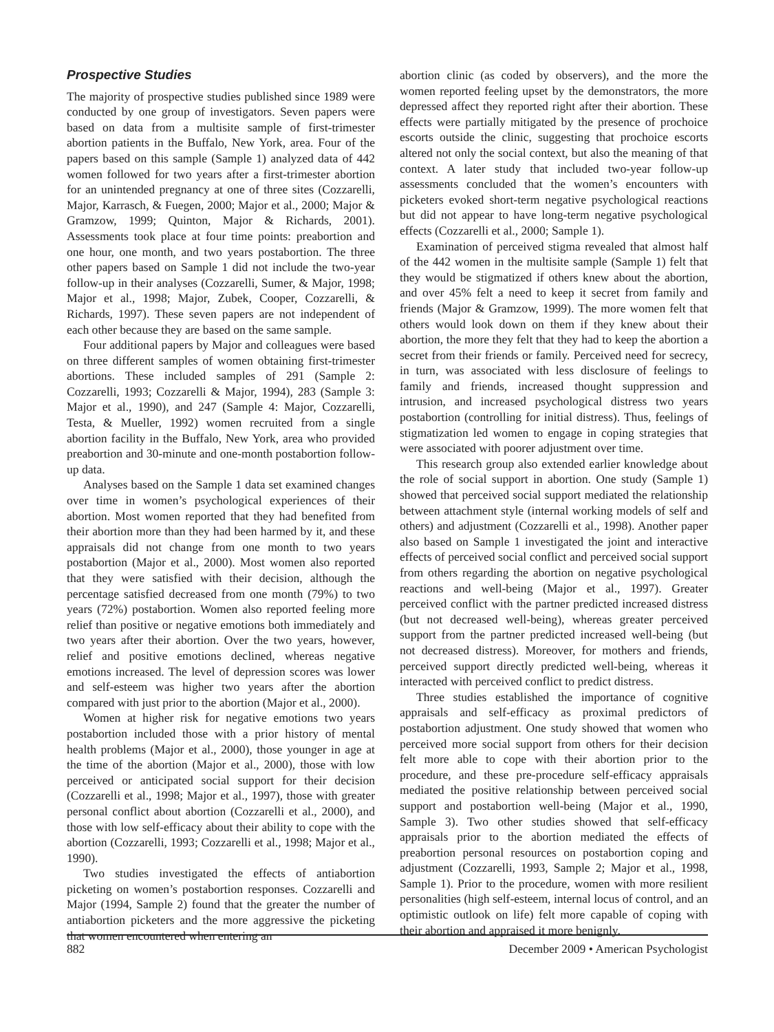Prospective Studies
The majority of prospective studies published since 1989 were conducted by one group of investigators. Seven papers were based on data from a multisite sample of first-trimester abortion patients in the Buffalo, New York, area. Four of the papers based on this sample (Sample 1) analyzed data of 442 women followed for two years after a first-trimester abortion for an unintended pregnancy at one of three sites (Cozzarelli, Major, Karrasch, & Fuegen, 2000; Major et al., 2000; Major & Gramzow, 1999; Quinton, Major & Richards, 2001). Assessments took place at four time points: preabortion and one hour, one month, and two years postabortion. The three other papers based on Sample 1 did not include the two-year follow-up in their analyses (Cozzarelli, Sumer, & Major, 1998; Major et al., 1998; Major, Zubek, Cooper, Cozzarelli, & Richards, 1997). These seven papers are not independent of each other because they are based on the same sample.
Four additional papers by Major and colleagues were based on three different samples of women obtaining first-trimester abortions. These included samples of 291 (Sample 2: Cozzarelli, 1993; Cozzarelli & Major, 1994), 283 (Sample 3: Major et al., 1990), and 247 (Sample 4: Major, Cozzarelli, Testa, & Mueller, 1992) women recruited from a single abortion facility in the Buffalo, New York, area who provided preabortion and 30-minute and one-month postabortion follow-up data.
Analyses based on the Sample 1 data set examined changes over time in women’s psychological experiences of their abortion. Most women reported that they had benefited from their abortion more than they had been harmed by it, and these appraisals did not change from one month to two years postabortion (Major et al., 2000). Most women also reported that they were satisfied with their decision, although the percentage satisfied decreased from one month (79%) to two years (72%) postabortion. Women also reported feeling more relief than positive or negative emotions both immediately and two years after their abortion. Over the two years, however, relief and positive emotions declined, whereas negative emotions increased. The level of depression scores was lower and self-esteem was higher two years after the abortion compared with just prior to the abortion (Major et al., 2000).
Women at higher risk for negative emotions two years postabortion included those with a prior history of mental health problems (Major et al., 2000), those younger in age at the time of the abortion (Major et al., 2000), those with low perceived or anticipated social support for their decision (Cozzarelli et al., 1998; Major et al., 1997), those with greater personal conflict about abortion (Cozzarelli et al., 2000), and those with low self-efficacy about their ability to cope with the abortion (Cozzarelli, 1993; Cozzarelli et al., 1998; Major et al., 1990).
Two studies investigated the effects of antiabortion picketing on women’s postabortion responses. Cozzarelli and Major (1994, Sample 2) found that the greater the number of antiabortion picketers and the more aggressive the picketing that women encountered when entering an
abortion clinic (as coded by observers), and the more the women reported feeling upset by the demonstrators, the more depressed affect they reported right after their abortion. These effects were partially mitigated by the presence of prochoice escorts outside the clinic, suggesting that prochoice escorts altered not only the social context, but also the meaning of that context. A later study that included two-year follow-up assessments concluded that the women’s encounters with picketers evoked short-term negative psychological reactions but did not appear to have long-term negative psychological effects (Cozzarelli et al., 2000; Sample 1).
Examination of perceived stigma revealed that almost half of the 442 women in the multisite sample (Sample 1) felt that they would be stigmatized if others knew about the abortion, and over 45% felt a need to keep it secret from family and friends (Major & Gramzow, 1999). The more women felt that others would look down on them if they knew about their abortion, the more they felt that they had to keep the abortion a secret from their friends or family. Perceived need for secrecy, in turn, was associated with less disclosure of feelings to family and friends, increased thought suppression and intrusion, and increased psychological distress two years postabortion (controlling for initial distress). Thus, feelings of stigmatization led women to engage in coping strategies that were associated with poorer adjustment over time.
This research group also extended earlier knowledge about the role of social support in abortion. One study (Sample 1) showed that perceived social support mediated the relationship between attachment style (internal working models of self and others) and adjustment (Cozzarelli et al., 1998). Another paper also based on Sample 1 investigated the joint and interactive effects of perceived social conflict and perceived social support from others regarding the abortion on negative psychological reactions and well-being (Major et al., 1997). Greater perceived conflict with the partner predicted increased distress (but not decreased well-being), whereas greater perceived support from the partner predicted increased well-being (but not decreased distress). Moreover, for mothers and friends, perceived support directly predicted well-being, whereas it interacted with perceived conflict to predict distress.
Three studies established the importance of cognitive appraisals and self-efficacy as proximal predictors of postabortion adjustment. One study showed that women who perceived more social support from others for their decision felt more able to cope with their abortion prior to the procedure, and these pre-procedure self-efficacy appraisals mediated the positive relationship between perceived social support and postabortion well-being (Major et al., 1990, Sample 3). Two other studies showed that self-efficacy appraisals prior to the abortion mediated the effects of preabortion personal resources on postabortion coping and adjustment (Cozzarelli, 1993, Sample 2; Major et al., 1998, Sample 1). Prior to the procedure, women with more resilient personalities (high self-esteem, internal locus of control, and an optimistic outlook on life) felt more capable of coping with their abortion and appraised it more benignly.
882 December 2009 • American Psychologist